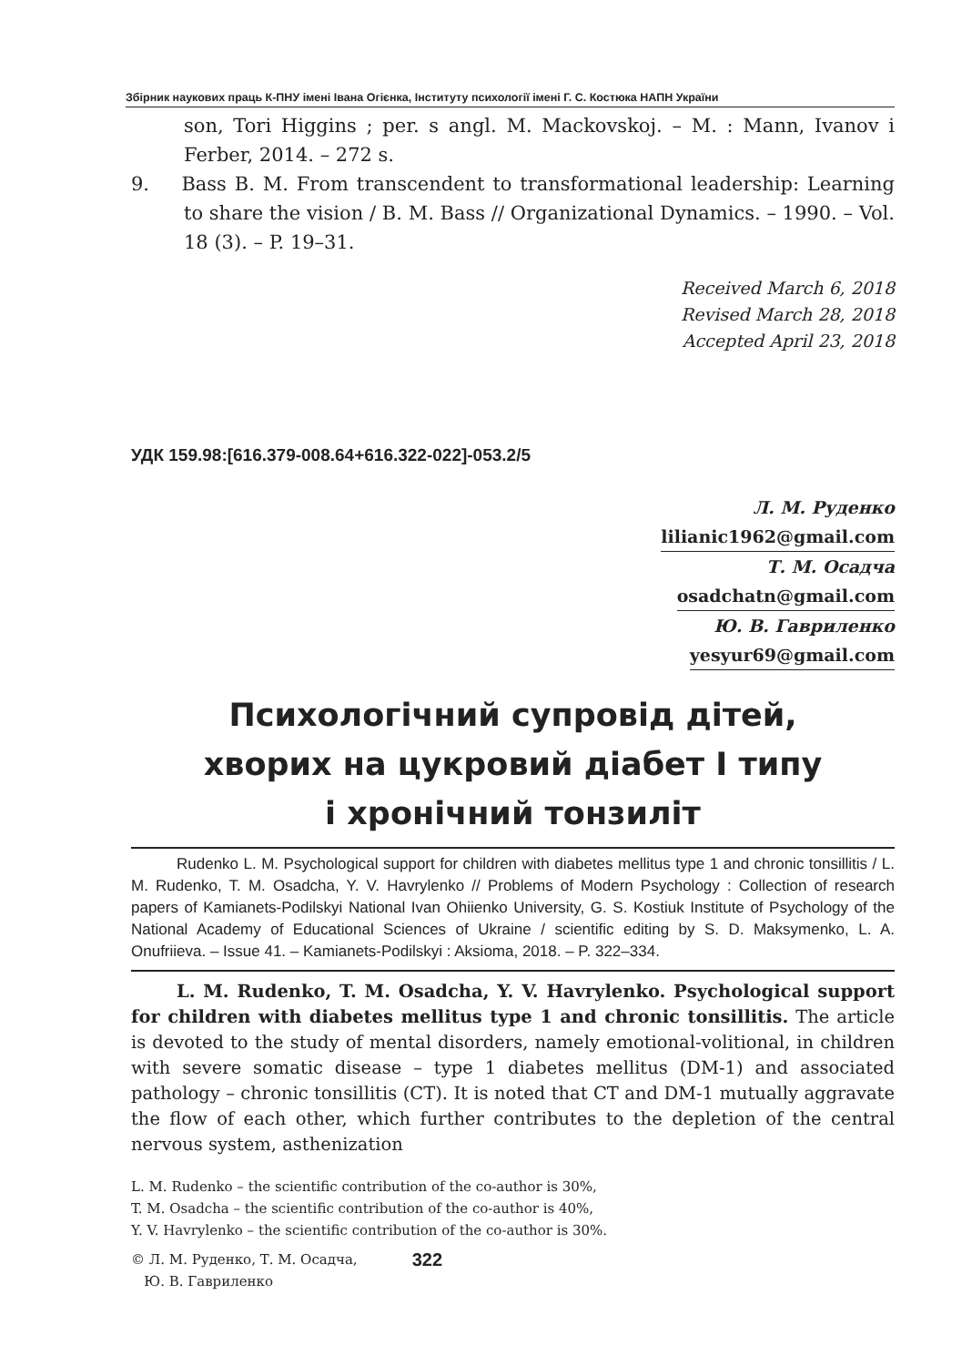Збірник наукових праць К-ПНУ імені Івана Огієнка, Інституту психології імені Г. С. Костюка НАПН України
son, Tori Higgins ; per. s angl. M. Mackovskoj. – M. : Mann, Ivanov i Ferber, 2014. – 272 s.
9. Bass B. M. From transcendent to transformational leadership: Learning to share the vision / B. M. Bass // Organizational Dynamics. – 1990. – Vol. 18 (3). – P. 19–31.
Received March 6, 2018
Revised March 28, 2018
Accepted April 23, 2018
УДК 159.98:[616.379-008.64+616.322-022]-053.2/5
Л. М. Руденко
lilianic1962@gmail.com
Т. М. Осадча
osadchatn@gmail.com
Ю. В. Гавриленко
yesyur69@gmail.com
Психологічний супровід дітей,
хворих на цукровий діабет І типу
і хронічний тонзиліт
Rudenko L. M. Psychological support for children with diabetes mellitus type 1 and chronic tonsillitis / L. M. Rudenko, T. M. Osadcha, Y. V. Havrylenko // Problems of Modern Psychology : Collection of research papers of Kamianets-Podilskyi National Ivan Ohiienko University, G. S. Kostiuk Institute of Psychology of the National Academy of Educational Sciences of Ukraine / scientific editing by S. D. Maksymenko, L. A. Onufriieva. – Issue 41. – Kamianets-Podilskyi : Aksioma, 2018. – P. 322–334.
L. M. Rudenko, T. M. Osadcha, Y. V. Havrylenko. Psychological support for children with diabetes mellitus type 1 and chronic tonsillitis. The article is devoted to the study of mental disorders, namely emotional-volitional, in children with severe somatic disease – type 1 diabetes mellitus (DM-1) and associated pathology – chronic tonsillitis (CT). It is noted that CT and DM-1 mutually aggravate the flow of each other, which further contributes to the depletion of the central nervous system, asthenization
L. M. Rudenko – the scientific contribution of the co-author is 30%,
T. M. Osadcha – the scientific contribution of the co-author is 40%,
Y. V. Havrylenko – the scientific contribution of the co-author is 30%.
© Л. М. Руденко, Т. М. Осадча,
Ю. В. Гавриленко
322